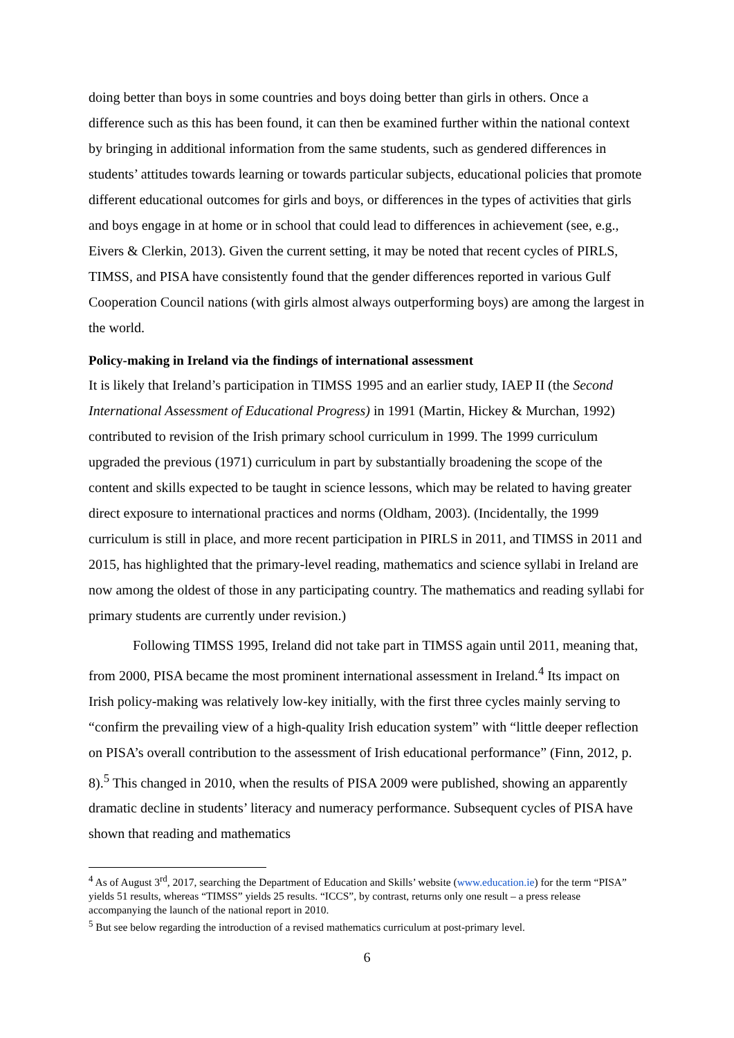doing better than boys in some countries and boys doing better than girls in others. Once a difference such as this has been found, it can then be examined further within the national context by bringing in additional information from the same students, such as gendered differences in students’ attitudes towards learning or towards particular subjects, educational policies that promote different educational outcomes for girls and boys, or differences in the types of activities that girls and boys engage in at home or in school that could lead to differences in achievement (see, e.g., Eivers & Clerkin, 2013). Given the current setting, it may be noted that recent cycles of PIRLS, TIMSS, and PISA have consistently found that the gender differences reported in various Gulf Cooperation Council nations (with girls almost always outperforming boys) are among the largest in the world.
Policy-making in Ireland via the findings of international assessment
It is likely that Ireland’s participation in TIMSS 1995 and an earlier study, IAEP II (the Second International Assessment of Educational Progress) in 1991 (Martin, Hickey & Murchan, 1992) contributed to revision of the Irish primary school curriculum in 1999. The 1999 curriculum upgraded the previous (1971) curriculum in part by substantially broadening the scope of the content and skills expected to be taught in science lessons, which may be related to having greater direct exposure to international practices and norms (Oldham, 2003). (Incidentally, the 1999 curriculum is still in place, and more recent participation in PIRLS in 2011, and TIMSS in 2011 and 2015, has highlighted that the primary-level reading, mathematics and science syllabi in Ireland are now among the oldest of those in any participating country. The mathematics and reading syllabi for primary students are currently under revision.)
Following TIMSS 1995, Ireland did not take part in TIMSS again until 2011, meaning that, from 2000, PISA became the most prominent international assessment in Ireland.<sup>4</sup> Its impact on Irish policy-making was relatively low-key initially, with the first three cycles mainly serving to “confirm the prevailing view of a high-quality Irish education system” with “little deeper reflection on PISA’s overall contribution to the assessment of Irish educational performance” (Finn, 2012, p. 8).<sup>5</sup> This changed in 2010, when the results of PISA 2009 were published, showing an apparently dramatic decline in students’ literacy and numeracy performance. Subsequent cycles of PISA have shown that reading and mathematics
<sup>4</sup> As of August 3<sup>rd</sup>, 2017, searching the Department of Education and Skills’ website (www.education.ie) for the term “PISA” yields 51 results, whereas “TIMSS” yields 25 results. “ICCS”, by contrast, returns only one result – a press release accompanying the launch of the national report in 2010.
<sup>5</sup> But see below regarding the introduction of a revised mathematics curriculum at post-primary level.
6